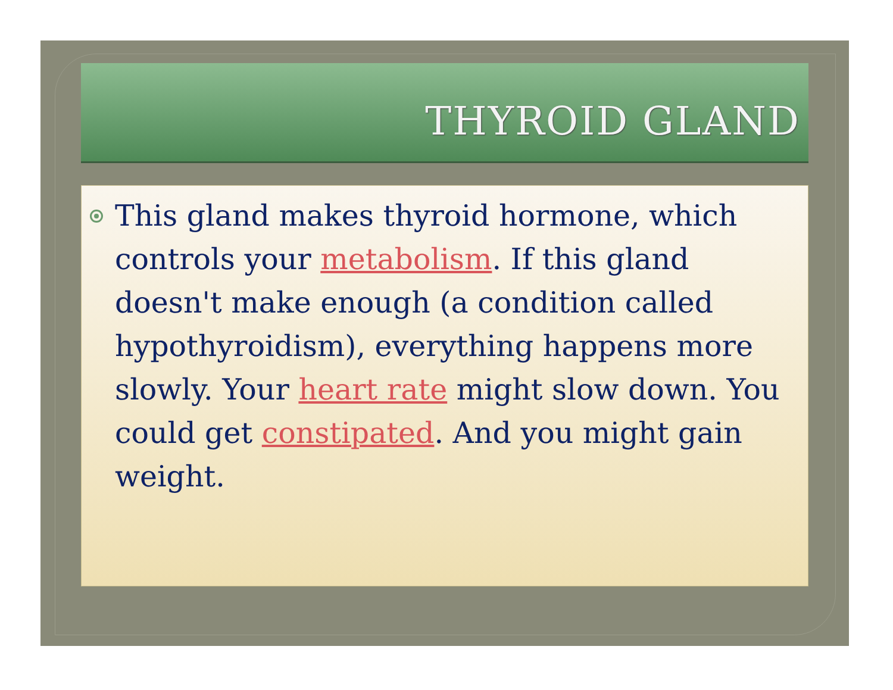THYROID GLAND
This gland makes thyroid hormone, which controls your metabolism. If this gland doesn't make enough (a condition called hypothyroidism), everything happens more slowly. Your heart rate might slow down. You could get constipated. And you might gain weight.